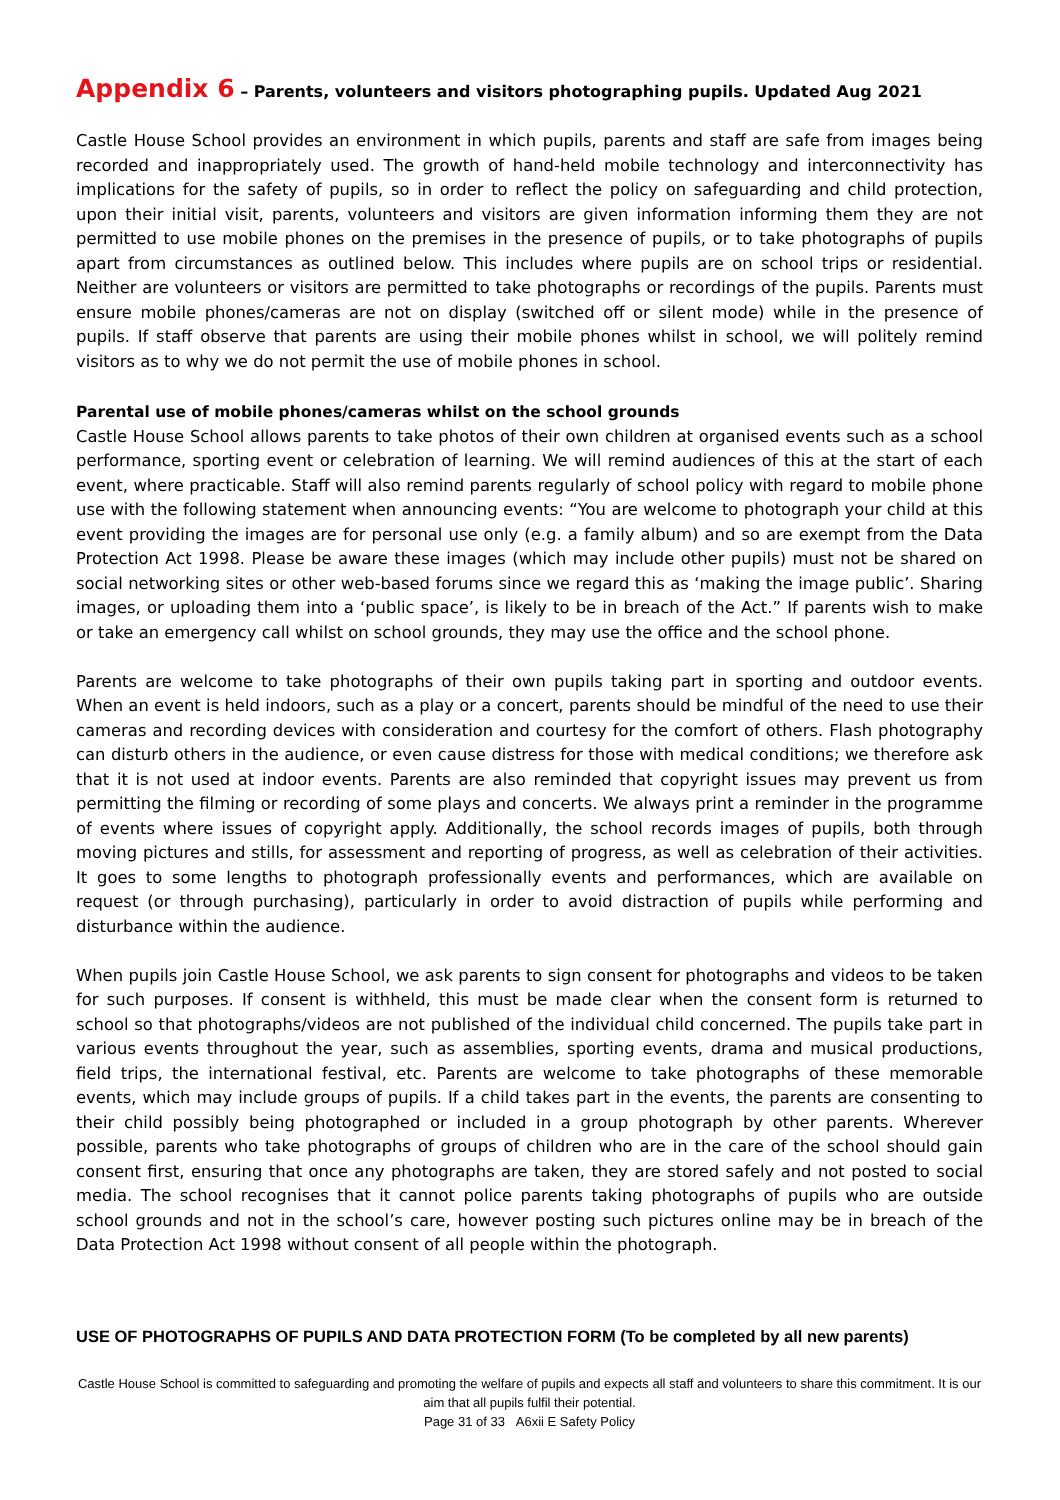Appendix 6 – Parents, volunteers and visitors photographing pupils. Updated Aug 2021
Castle House School provides an environment in which pupils, parents and staff are safe from images being recorded and inappropriately used. The growth of hand-held mobile technology and interconnectivity has implications for the safety of pupils, so in order to reflect the policy on safeguarding and child protection, upon their initial visit, parents, volunteers and visitors are given information informing them they are not permitted to use mobile phones on the premises in the presence of pupils, or to take photographs of pupils apart from circumstances as outlined below. This includes where pupils are on school trips or residential. Neither are volunteers or visitors are permitted to take photographs or recordings of the pupils. Parents must ensure mobile phones/cameras are not on display (switched off or silent mode) while in the presence of pupils. If staff observe that parents are using their mobile phones whilst in school, we will politely remind visitors as to why we do not permit the use of mobile phones in school.
Parental use of mobile phones/cameras whilst on the school grounds
Castle House School allows parents to take photos of their own children at organised events such as a school performance, sporting event or celebration of learning. We will remind audiences of this at the start of each event, where practicable. Staff will also remind parents regularly of school policy with regard to mobile phone use with the following statement when announcing events: “You are welcome to photograph your child at this event providing the images are for personal use only (e.g. a family album) and so are exempt from the Data Protection Act 1998. Please be aware these images (which may include other pupils) must not be shared on social networking sites or other web-based forums since we regard this as ‘making the image public’. Sharing images, or uploading them into a ‘public space’, is likely to be in breach of the Act.” If parents wish to make or take an emergency call whilst on school grounds, they may use the office and the school phone.
Parents are welcome to take photographs of their own pupils taking part in sporting and outdoor events. When an event is held indoors, such as a play or a concert, parents should be mindful of the need to use their cameras and recording devices with consideration and courtesy for the comfort of others. Flash photography can disturb others in the audience, or even cause distress for those with medical conditions; we therefore ask that it is not used at indoor events. Parents are also reminded that copyright issues may prevent us from permitting the filming or recording of some plays and concerts. We always print a reminder in the programme of events where issues of copyright apply. Additionally, the school records images of pupils, both through moving pictures and stills, for assessment and reporting of progress, as well as celebration of their activities. It goes to some lengths to photograph professionally events and performances, which are available on request (or through purchasing), particularly in order to avoid distraction of pupils while performing and disturbance within the audience.
When pupils join Castle House School, we ask parents to sign consent for photographs and videos to be taken for such purposes. If consent is withheld, this must be made clear when the consent form is returned to school so that photographs/videos are not published of the individual child concerned. The pupils take part in various events throughout the year, such as assemblies, sporting events, drama and musical productions, field trips, the international festival, etc. Parents are welcome to take photographs of these memorable events, which may include groups of pupils. If a child takes part in the events, the parents are consenting to their child possibly being photographed or included in a group photograph by other parents. Wherever possible, parents who take photographs of groups of children who are in the care of the school should gain consent first, ensuring that once any photographs are taken, they are stored safely and not posted to social media. The school recognises that it cannot police parents taking photographs of pupils who are outside school grounds and not in the school’s care, however posting such pictures online may be in breach of the Data Protection Act 1998 without consent of all people within the photograph.
USE OF PHOTOGRAPHS OF PUPILS AND DATA PROTECTION FORM (To be completed by all new parents)
Castle House School is committed to safeguarding and promoting the welfare of pupils and expects all staff and volunteers to share this commitment. It is our aim that all pupils fulfil their potential.
Page 31 of 33 A6xii E Safety Policy